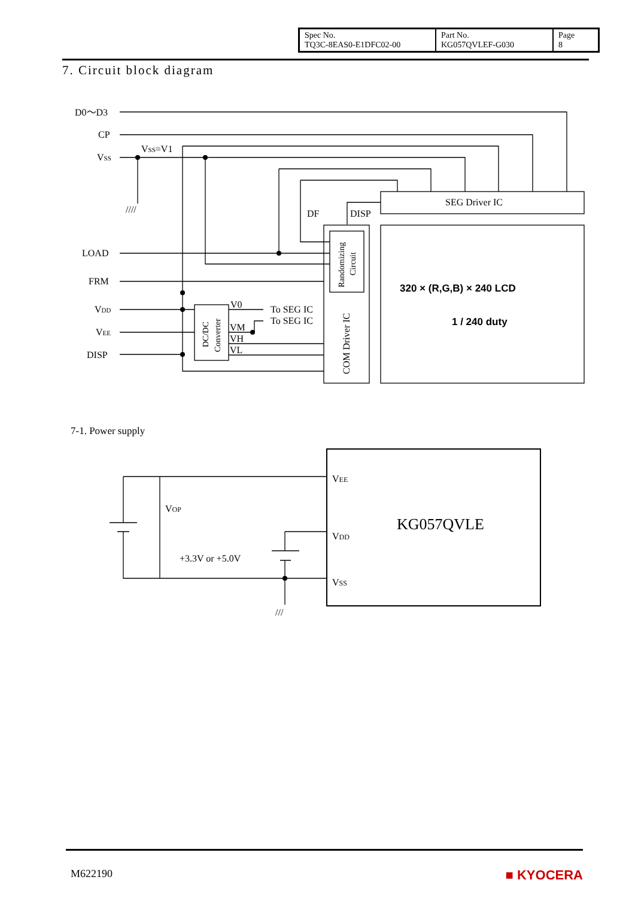| Spec No. TQ3C-8EAS0-E1DFC02-00 | Part No. KG057QVLEF-G030 | Page 8 |
7. Circuit block diagram
D0～D3
CP
VSS
VSS=V1
////
DF
DISP
SEG Driver IC
LOAD
FRM
VDD
VEE
DISP
V0
To SEG IC
To SEG IC
VM
VH
VL
DC/DC
Converter
Randomizing
Circuit
COM Driver IC
320 × (R,G,B) × 240 LCD
1 / 240 duty
VEE
VOP
VDD
KG057QVLE
+3.3V or +5.0V
VSS
///
7-1. Power supply
M622190 ■ KYOCERA